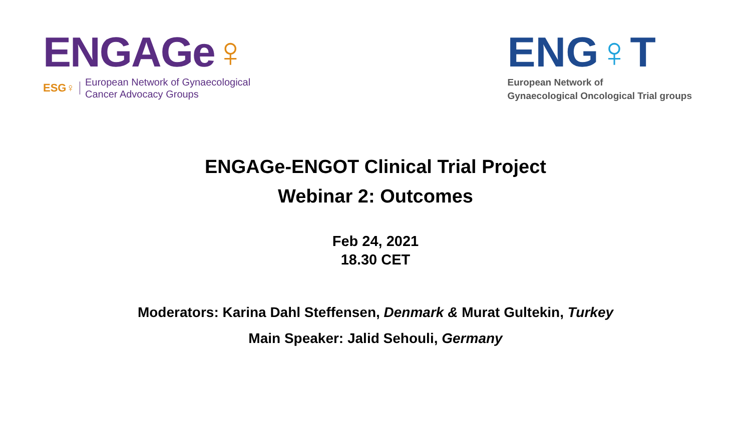ENGAGe♀
ESG♀
European Network of Gynaecological
Cancer Advocacy Groups
ENG♀T
European Network of
Gynaecological Oncological Trial groups
ENGAGe-ENGOT Clinical Trial Project
Webinar 2: Outcomes
Feb 24, 2021
18.30 CET
Moderators: Karina Dahl Steffensen, Denmark & Murat Gultekin, Turkey
Main Speaker: Jalid Sehouli, Germany